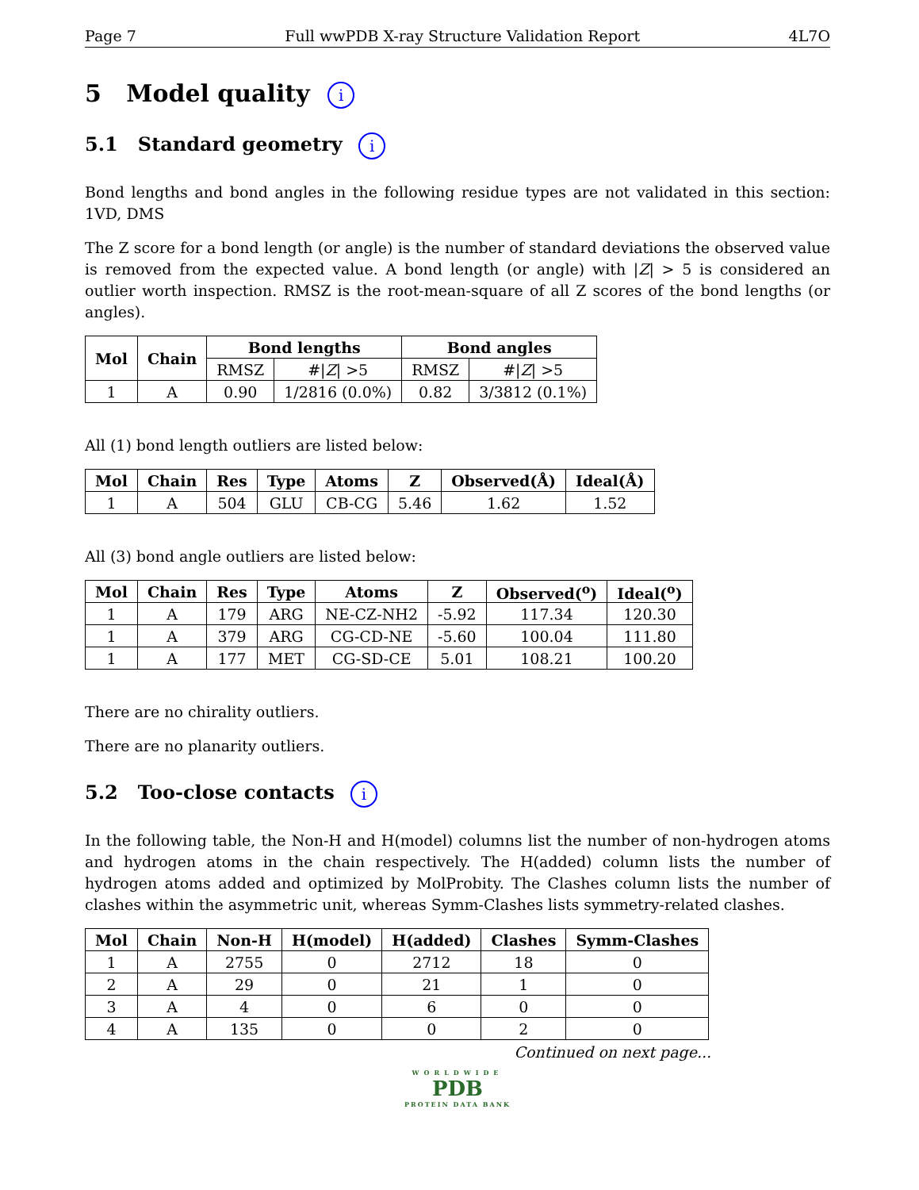Page 7 Full wwPDB X-ray Structure Validation Report 4L7O
5 Model quality i
5.1 Standard geometry i
Bond lengths and bond angles in the following residue types are not validated in this section: 1VD, DMS
The Z score for a bond length (or angle) is the number of standard deviations the observed value is removed from the expected value. A bond length (or angle) with |Z| > 5 is considered an outlier worth inspection. RMSZ is the root-mean-square of all Z scores of the bond lengths (or angles).
| Mol | Chain | Bond lengths | | Bond angles | |
| --- | --- | --- | --- | --- | --- |
| | | RMSZ | #/ Z / >5 | RMSZ | #/ Z / >5 |
| 1 | A | 0.90 | 1/2816 (0.0%) | 0.82 | 3/3812 (0.1%) |
All (1) bond length outliers are listed below:
| Mol | Chain | Res | Type | Atoms | Z | Observed(Å) | Ideal(Å) |
| --- | --- | --- | --- | --- | --- | --- | --- |
| 1 | A | 504 | GLU | CB-CG | 5.46 | 1.62 | 1.52 |
All (3) bond angle outliers are listed below:
| Mol | Chain | Res | Type | Atoms | Z | Observed(<sup>o</sup>) | Ideal(<sup>o</sup>) |
| --- | --- | --- | --- | --- | --- | --- | --- |
| 1 | A | 179 | ARG | NE-CZ-NH2 | -5.92 | 117.34 | 120.30 |
| 1 | A | 379 | ARG | CG-CD-NE | -5.60 | 100.04 | 111.80 |
| 1 | A | 177 | MET | CG-SD-CE | 5.01 | 108.21 | 100.20 |
There are no chirality outliers.
There are no planarity outliers.
5.2 Too-close contacts i
In the following table, the Non-H and H(model) columns list the number of non-hydrogen atoms and hydrogen atoms in the chain respectively. The H(added) column lists the number of hydrogen atoms added and optimized by MolProbity. The Clashes column lists the number of clashes within the asymmetric unit, whereas Symm-Clashes lists symmetry-related clashes.
| Mol | Chain | Non-H | H(model) | H(added) | Clashes | Symm-Clashes |
| --- | --- | --- | --- | --- | --- | --- |
| 1 | A | 2755 | 0 | 2712 | 18 | 0 |
| 2 | A | 29 | 0 | 21 | 1 | 0 |
| 3 | A | 4 | 0 | 6 | 0 | 0 |
| 4 | A | 135 | 0 | 0 | 2 | 0 |
Continued on next page...
WORLDWIDE
PDB
PROTEIN DATA BANK